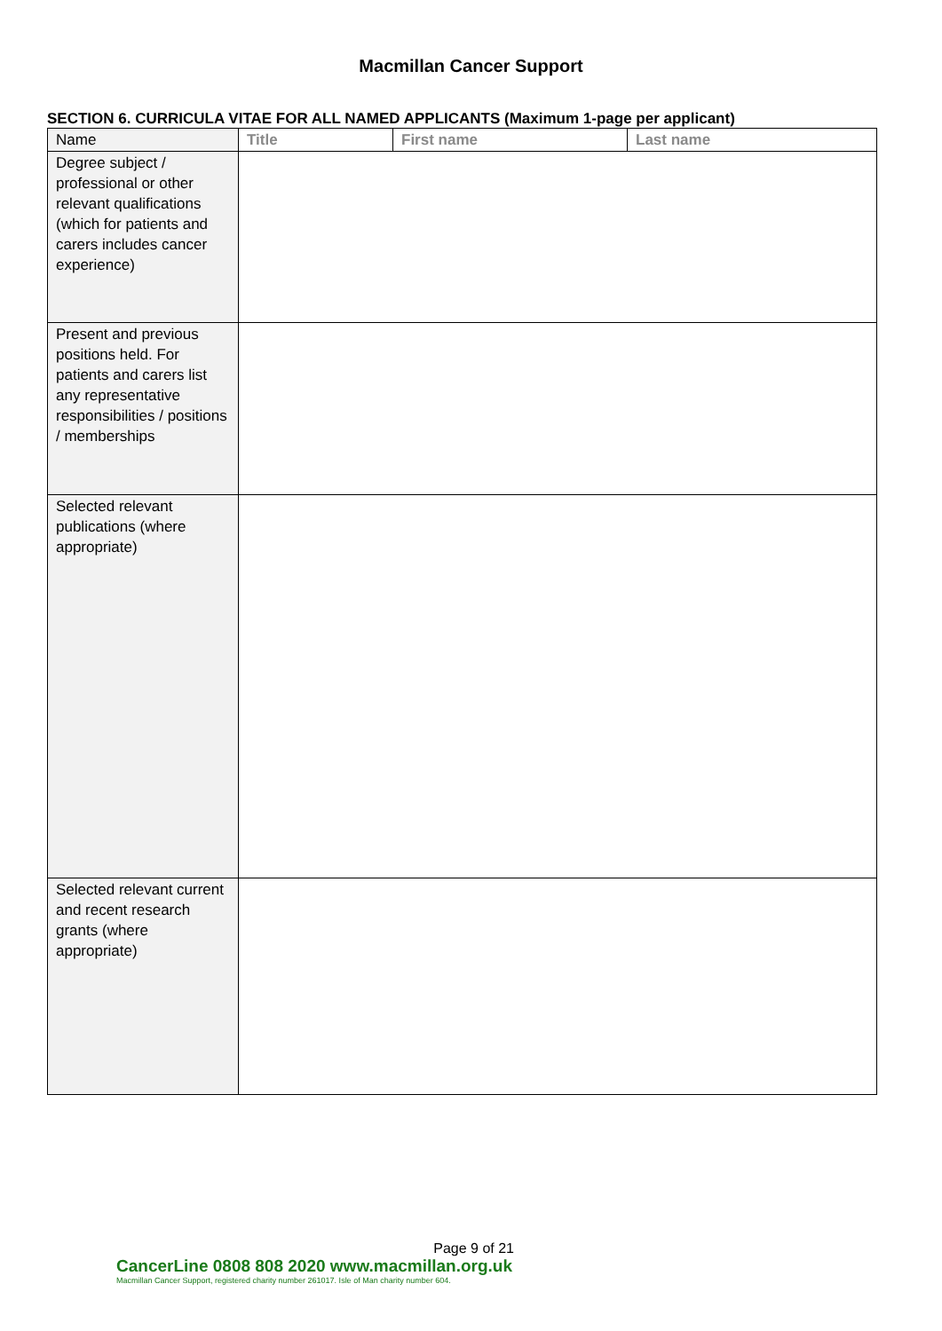Macmillan Cancer Support
SECTION 6. CURRICULA VITAE FOR ALL NAMED APPLICANTS (Maximum 1-page per applicant)
| Name | Title | First name | Last name |
| Degree subject / professional or other relevant qualifications (which for patients and carers includes cancer experience) | | | |
| Present and previous positions held. For patients and carers list any representative responsibilities / positions / memberships | | | |
| Selected relevant publications (where appropriate) | | | |
| Selected relevant current and recent research grants (where appropriate) | | | |
Page 9 of 21
CancerLine 0808 808 2020 www.macmillan.org.uk
Macmillan Cancer Support, registered charity number 261017. Isle of Man charity number 604.